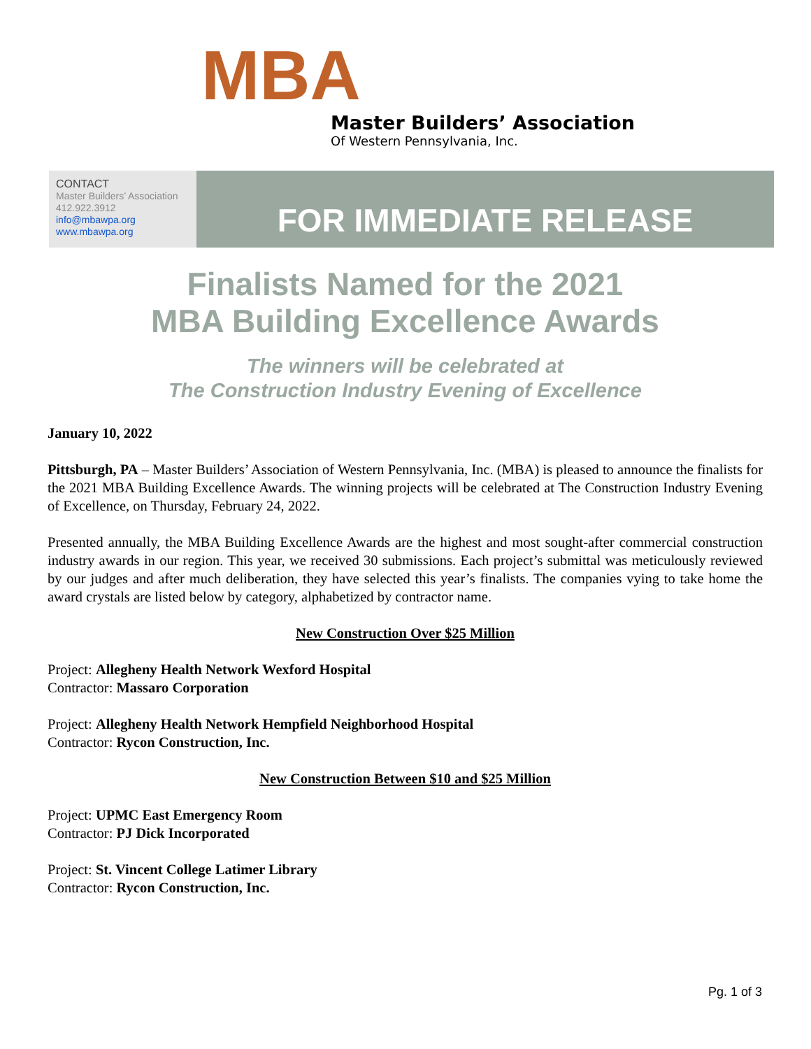MBA
Master Builders’ Association
Of Western Pennsylvania, Inc.
CONTACT
Master Builders’ Association
412.922.3912
info@mbawpa.org
www.mbawpa.org
FOR IMMEDIATE RELEASE
Finalists Named for the 2021
MBA Building Excellence Awards
The winners will be celebrated at
The Construction Industry Evening of Excellence
January 10, 2022
Pittsburgh, PA – Master Builders’ Association of Western Pennsylvania, Inc. (MBA) is pleased to announce the finalists for the 2021 MBA Building Excellence Awards. The winning projects will be celebrated at The Construction Industry Evening of Excellence, on Thursday, February 24, 2022.
Presented annually, the MBA Building Excellence Awards are the highest and most sought-after commercial construction industry awards in our region. This year, we received 30 submissions. Each project’s submittal was meticulously reviewed by our judges and after much deliberation, they have selected this year’s finalists. The companies vying to take home the award crystals are listed below by category, alphabetized by contractor name.
New Construction Over $25 Million
Project: Allegheny Health Network Wexford Hospital
Contractor: Massaro Corporation
Project: Allegheny Health Network Hempfield Neighborhood Hospital
Contractor: Rycon Construction, Inc.
New Construction Between $10 and $25 Million
Project: UPMC East Emergency Room
Contractor: PJ Dick Incorporated
Project: St. Vincent College Latimer Library
Contractor: Rycon Construction, Inc.
Pg. 1 of 3